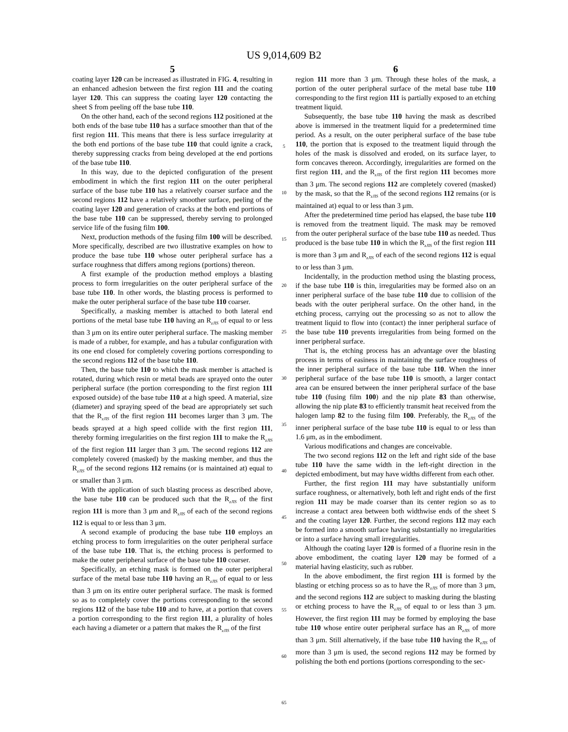US 9,014,609 B2
5
coating layer 120 can be increased as illustrated in FIG. 4, resulting in an enhanced adhesion between the first region 111 and the coating layer 120. This can suppress the coating layer 120 contacting the sheet S from peeling off the base tube 110.
On the other hand, each of the second regions 112 positioned at the both ends of the base tube 110 has a surface smoother than that of the first region 111. This means that there is less surface irregularity at the both end portions of the base tube 110 that could ignite a crack, thereby suppressing cracks from being developed at the end portions of the base tube 110.
In this way, due to the depicted configuration of the present embodiment in which the first region 111 on the outer peripheral surface of the base tube 110 has a relatively coarser surface and the second regions 112 have a relatively smoother surface, peeling of the coating layer 120 and generation of cracks at the both end portions of the base tube 110 can be suppressed, thereby serving to prolonged service life of the fusing film 100.
Next, production methods of the fusing film 100 will be described. More specifically, described are two illustrative examples on how to produce the base tube 110 whose outer peripheral surface has a surface roughness that differs among regions (portions) thereon.
A first example of the production method employs a blasting process to form irregularities on the outer peripheral surface of the base tube 110. In other words, the blasting process is performed to make the outer peripheral surface of the base tube 110 coarser.
Specifically, a masking member is attached to both lateral end portions of the metal base tube 110 having an R<sub>zJIS</sub> of equal to or less than 3 μm on its entire outer peripheral surface. The masking member is made of a rubber, for example, and has a tubular configuration with its one end closed for completely covering portions corresponding to the second regions 112 of the base tube 110.
Then, the base tube 110 to which the mask member is attached is rotated, during which resin or metal beads are sprayed onto the outer peripheral surface (the portion corresponding to the first region 111 exposed outside) of the base tube 110 at a high speed. A material, size (diameter) and spraying speed of the bead are appropriately set such that the R<sub>zJIS</sub> of the first region 111 becomes larger than 3 μm. The beads sprayed at a high speed collide with the first region 111, thereby forming irregularities on the first region 111 to make the R<sub>zJIS</sub> of the first region 111 larger than 3 μm. The second regions 112 are completely covered (masked) by the masking member, and thus the R<sub>zJIS</sub> of the second regions 112 remains (or is maintained at) equal to or smaller than 3 μm.
With the application of such blasting process as described above, the base tube 110 can be produced such that the R<sub>zJIS</sub> of the first region 111 is more than 3 μm and R<sub>zJIS</sub> of each of the second regions 112 is equal to or less than 3 μm.
A second example of producing the base tube 110 employs an etching process to form irregularities on the outer peripheral surface of the base tube 110. That is, the etching process is performed to make the outer peripheral surface of the base tube 110 coarser.
Specifically, an etching mask is formed on the outer peripheral surface of the metal base tube 110 having an R<sub>zJIS</sub> of equal to or less than 3 μm on its entire outer peripheral surface. The mask is formed so as to completely cover the portions corresponding to the second regions 112 of the base tube 110 and to have, at a portion that covers a portion corresponding to the first region 111, a plurality of holes each having a diameter or a pattern that makes the R<sub>zJIS</sub> of the first
5
10
15
20
25
30
35
40
45
50
55
60
65
6
region 111 more than 3 μm. Through these holes of the mask, a portion of the outer peripheral surface of the metal base tube 110 corresponding to the first region 111 is partially exposed to an etching treatment liquid.
Subsequently, the base tube 110 having the mask as described above is immersed in the treatment liquid for a predetermined time period. As a result, on the outer peripheral surface of the base tube 110, the portion that is exposed to the treatment liquid through the holes of the mask is dissolved and eroded, on its surface layer, to form concaves thereon. Accordingly, irregularities are formed on the first region 111, and the R<sub>zJIS</sub> of the first region 111 becomes more than 3 μm. The second regions 112 are completely covered (masked) by the mask, so that the R<sub>zJIS</sub> of the second regions 112 remains (or is maintained at) equal to or less than 3 μm.
After the predetermined time period has elapsed, the base tube 110 is removed from the treatment liquid. The mask may be removed from the outer peripheral surface of the base tube 110 as needed. Thus produced is the base tube 110 in which the R<sub>zJIS</sub> of the first region 111 is more than 3 μm and R<sub>zJIS</sub> of each of the second regions 112 is equal to or less than 3 μm.
Incidentally, in the production method using the blasting process, if the base tube 110 is thin, irregularities may be formed also on an inner peripheral surface of the base tube 110 due to collision of the beads with the outer peripheral surface. On the other hand, in the etching process, carrying out the processing so as not to allow the treatment liquid to flow into (contact) the inner peripheral surface of the base tube 110 prevents irregularities from being formed on the inner peripheral surface.
That is, the etching process has an advantage over the blasting process in terms of easiness in maintaining the surface roughness of the inner peripheral surface of the base tube 110. When the inner peripheral surface of the base tube 110 is smooth, a larger contact area can be ensured between the inner peripheral surface of the base tube 110 (fusing film 100) and the nip plate 83 than otherwise, allowing the nip plate 83 to efficiently transmit heat received from the halogen lamp 82 to the fusing film 100. Preferably, the R<sub>zJIS</sub> of the inner peripheral surface of the base tube 110 is equal to or less than 1.6 μm, as in the embodiment.
Various modifications and changes are conceivable.
The two second regions 112 on the left and right side of the base tube 110 have the same width in the left-right direction in the depicted embodiment, but may have widths different from each other.
Further, the first region 111 may have substantially uniform surface roughness, or alternatively, both left and right ends of the first region 111 may be made coarser than its center region so as to increase a contact area between both widthwise ends of the sheet S and the coating layer 120. Further, the second regions 112 may each be formed into a smooth surface having substantially no irregularities or into a surface having small irregularities.
Although the coating layer 120 is formed of a fluorine resin in the above embodiment, the coating layer 120 may be formed of a material having elasticity, such as rubber.
In the above embodiment, the first region 111 is formed by the blasting or etching process so as to have the R<sub>zJIS</sub> of more than 3 μm, and the second regions 112 are subject to masking during the blasting or etching process to have the R<sub>zJIS</sub> of equal to or less than 3 μm. However, the first region 111 may be formed by employing the base tube 110 whose entire outer peripheral surface has an R<sub>zJIS</sub> of more than 3 μm. Still alternatively, if the base tube 110 having the R<sub>zJIS</sub> of more than 3 μm is used, the second regions 112 may be formed by polishing the both end portions (portions corresponding to the sec-